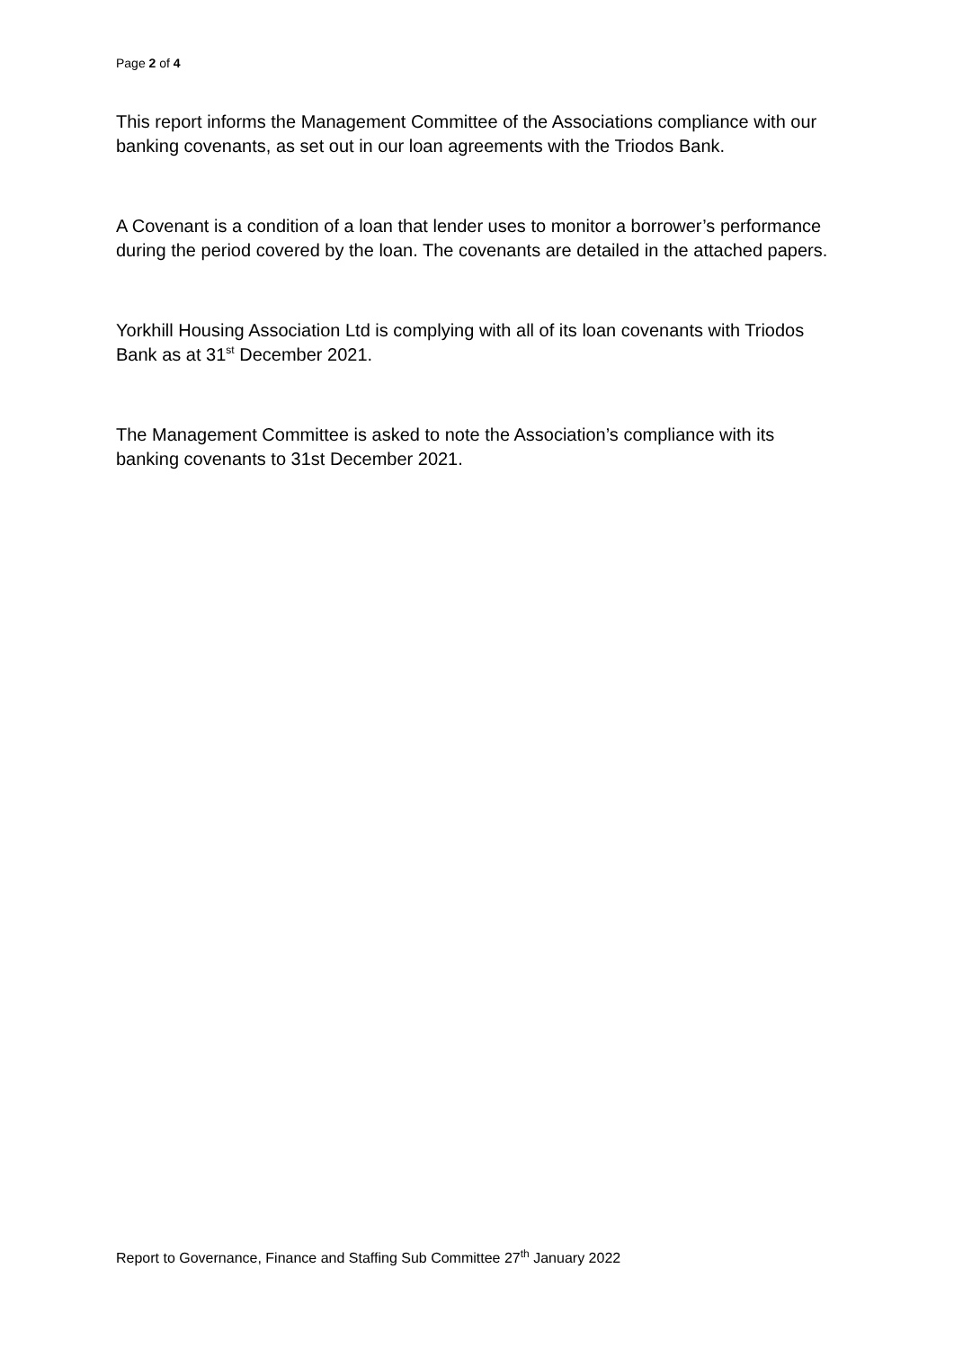Page 2 of 4
This report informs the Management Committee of the Associations compliance with our banking covenants, as set out in our loan agreements with the Triodos Bank.
A Covenant is a condition of a loan that lender uses to monitor a borrower’s performance during the period covered by the loan. The covenants are detailed in the attached papers.
Yorkhill Housing Association Ltd is complying with all of its loan covenants with Triodos Bank as at 31<sup>st</sup> December 2021.
The Management Committee is asked to note the Association’s compliance with its banking covenants to 31st December 2021.
Report to Governance, Finance and Staffing Sub Committee 27<sup>th</sup> January 2022